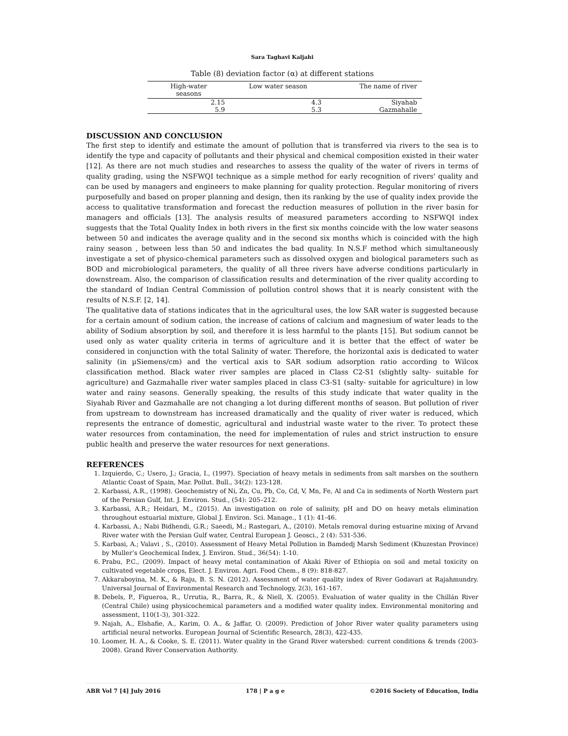Sara Taghavi Kaljahi
Table (8) deviation factor (α) at different stations
| High-water seasons | Low water season | The name of river |
| --- | --- | --- |
| 2.15 | 4.3 | Siyahab |
| 5.9 | 5.3 | Gazmahalle |
DISCUSSION AND CONCLUSION
The first step to identify and estimate the amount of pollution that is transferred via rivers to the sea is to identify the type and capacity of pollutants and their physical and chemical composition existed in their water [12]. As there are not much studies and researches to assess the quality of the water of rivers in terms of quality grading, using the NSFWQI technique as a simple method for early recognition of rivers' quality and can be used by managers and engineers to make planning for quality protection. Regular monitoring of rivers purposefully and based on proper planning and design, then its ranking by the use of quality index provide the access to qualitative transformation and forecast the reduction measures of pollution in the river basin for managers and officials [13]. The analysis results of measured parameters according to NSFWQI index suggests that the Total Quality Index in both rivers in the first six months coincide with the low water seasons between 50 and indicates the average quality and in the second six months which is coincided with the high rainy season , between less than 50 and indicates the bad quality. In N.S.F method which simultaneously investigate a set of physico-chemical parameters such as dissolved oxygen and biological parameters such as BOD and microbiological parameters, the quality of all three rivers have adverse conditions particularly in downstream. Also, the comparison of classification results and determination of the river quality according to the standard of Indian Central Commission of pollution control shows that it is nearly consistent with the results of N.S.F. [2, 14].
The qualitative data of stations indicates that in the agricultural uses, the low SAR water is suggested because for a certain amount of sodium cation, the increase of cations of calcium and magnesium of water leads to the ability of Sodium absorption by soil, and therefore it is less harmful to the plants [15]. But sodium cannot be used only as water quality criteria in terms of agriculture and it is better that the effect of water be considered in conjunction with the total Salinity of water. Therefore, the horizontal axis is dedicated to water salinity (in µSiemens/cm) and the vertical axis to SAR sodium adsorption ratio according to Wilcox classification method. Black water river samples are placed in Class C2-S1 (slightly salty- suitable for agriculture) and Gazmahalle river water samples placed in class C3-S1 (salty- suitable for agriculture) in low water and rainy seasons. Generally speaking, the results of this study indicate that water quality in the Siyahab River and Gazmahalle are not changing a lot during different months of season. But pollution of river from upstream to downstream has increased dramatically and the quality of river water is reduced, which represents the entrance of domestic, agricultural and industrial waste water to the river. To protect these water resources from contamination, the need for implementation of rules and strict instruction to ensure public health and preserve the water resources for next generations.
REFERENCES
1. Izquierdo, C.; Usero, J.; Gracia, I., (1997). Speciation of heavy metals in sediments from salt marshes on the southern Atlantic Coast of Spain, Mar. Pollut. Bull., 34(2): 123-128.
2. Karbassi, A.R., (1998). Geochemistry of Ni, Zn, Cu, Pb, Co, Cd, V, Mn, Fe, Al and Ca in sediments of North Western part of the Persian Gulf, Int. J. Environ. Stud., (54): 205–212.
3. Karbassi, A.R.; Heidari, M., (2015). An investigation on role of salinity, pH and DO on heavy metals elimination throughout estuarial mixture, Global J. Environ. Sci. Manage., 1 (1): 41-46.
4. Karbassi, A.; Nabi Bidhendi, G.R.; Saeedi, M.; Rastegari, A., (2010). Metals removal during estuarine mixing of Arvand River water with the Persian Gulf water, Central European J. Geosci., 2 (4): 531-536.
5. Karbasi, A.; Valavi , S., (2010). Assessment of Heavy Metal Pollution in Bamdedj Marsh Sediment (Khuzestan Province) by Muller’s Geochemical Index, J. Environ. Stud., 36(54): 1-10.
6. Prabu, P.C., (2009). Impact of heavy metal contamination of Akaki River of Ethiopia on soil and metal toxicity on cultivated vegetable crops, Elect. J. Environ. Agri. Food Chem., 8 (9): 818-827.
7. Akkaraboyina, M. K., & Raju, B. S. N. (2012). Assessment of water quality index of River Godavari at Rajahmundry. Universal Journal of Environmental Research and Technology, 2(3), 161-167.
8. Debels, P., Figueroa, R., Urrutia, R., Barra, R., & Niell, X. (2005). Evaluation of water quality in the Chillán River (Central Chile) using physicochemical parameters and a modified water quality index. Environmental monitoring and assessment, 110(1-3), 301-322.
9. Najah, A., Elshafie, A., Karim, O. A., & Jaffar, O. (2009). Prediction of Johor River water quality parameters using artificial neural networks. European Journal of Scientific Research, 28(3), 422-435.
10. Loomer, H. A., & Cooke, S. E. (2011). Water quality in the Grand River watershed: current conditions & trends (2003-2008). Grand River Conservation Authority.
ABR Vol 7 [4] July 2016 178 | P a g e ©2016 Society of Education, India